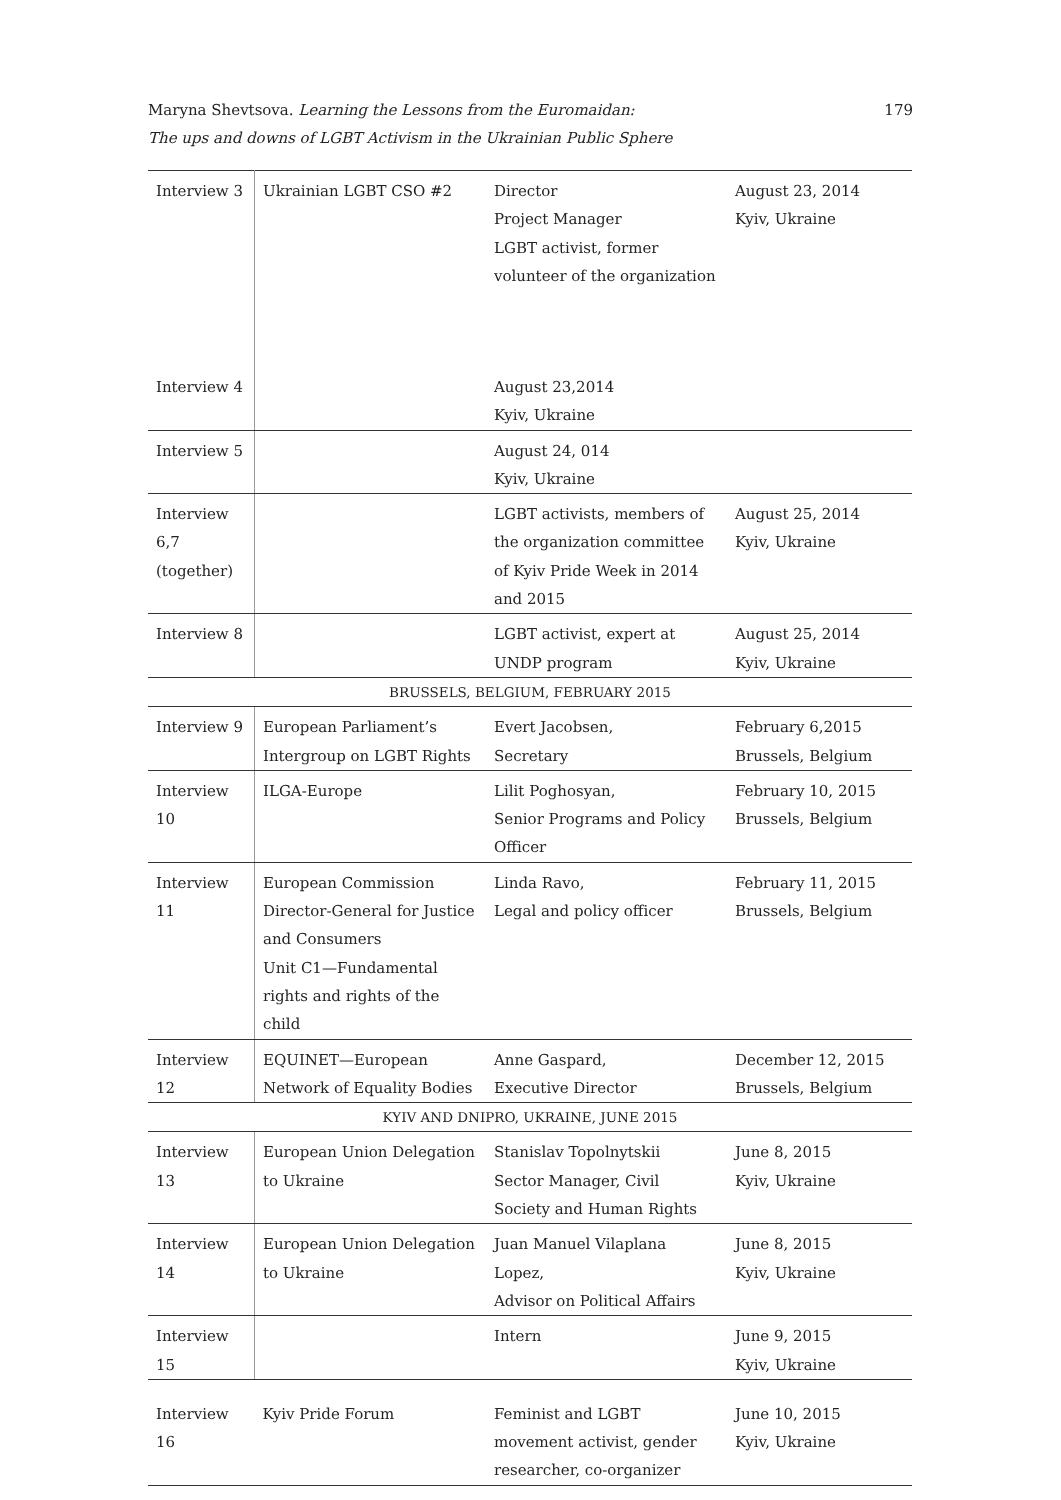Maryna Shevtsova. Learning the Lessons from the Euromaidan:
The ups and downs of LGBT Activism in the Ukrainian Public Sphere
179
| Interview 3 | Ukrainian LGBT CSO #2 | Director Project Manager LGBT activist, former volunteer of the organization | August 23, 2014 Kyiv, Ukraine |
| Interview 4 | | August 23,2014 Kyiv, Ukraine | |
| Interview 5 | | August 24, 014 Kyiv, Ukraine | |
| Interview 6,7 (together) | | LGBT activists, members of the organization committee of Kyiv Pride Week in 2014 and 2015 | August 25, 2014 Kyiv, Ukraine |
| Interview 8 | | LGBT activist, expert at UNDP program | August 25, 2014 Kyiv, Ukraine |
| BRUSSELS, BELGIUM, FEBRUARY 2015 | | | |
| Interview 9 | European Parliament’s Intergroup on LGBT Rights | Evert Jacobsen, Secretary | February 6,2015 Brussels, Belgium |
| Interview 10 | ILGA-Europe | Lilit Poghosyan, Senior Programs and Policy Officer | February 10, 2015 Brussels, Belgium |
| Interview 11 | European Commission Director-General for Justice and Consumers Unit C1—Fundamental rights and rights of the child | Linda Ravo, Legal and policy officer | February 11, 2015 Brussels, Belgium |
| Interview 12 | EQUINET—European Network of Equality Bodies | Anne Gaspard, Executive Director | December 12, 2015 Brussels, Belgium |
| KYIV AND DNIPRO, UKRAINE, JUNE 2015 | | | |
| Interview 13 | European Union Delegation to Ukraine | Stanislav Topolnytskii Sector Manager, Civil Society and Human Rights | June 8, 2015 Kyiv, Ukraine |
| Interview 14 | European Union Delegation to Ukraine | Juan Manuel Vilaplana Lopez, Advisor on Political Affairs | June 8, 2015 Kyiv, Ukraine |
| Interview 15 | | Intern | June 9, 2015 Kyiv, Ukraine |
| Interview 16 | Kyiv Pride Forum | Feminist and LGBT movement activist, gender researcher, co-organizer | June 10, 2015 Kyiv, Ukraine |